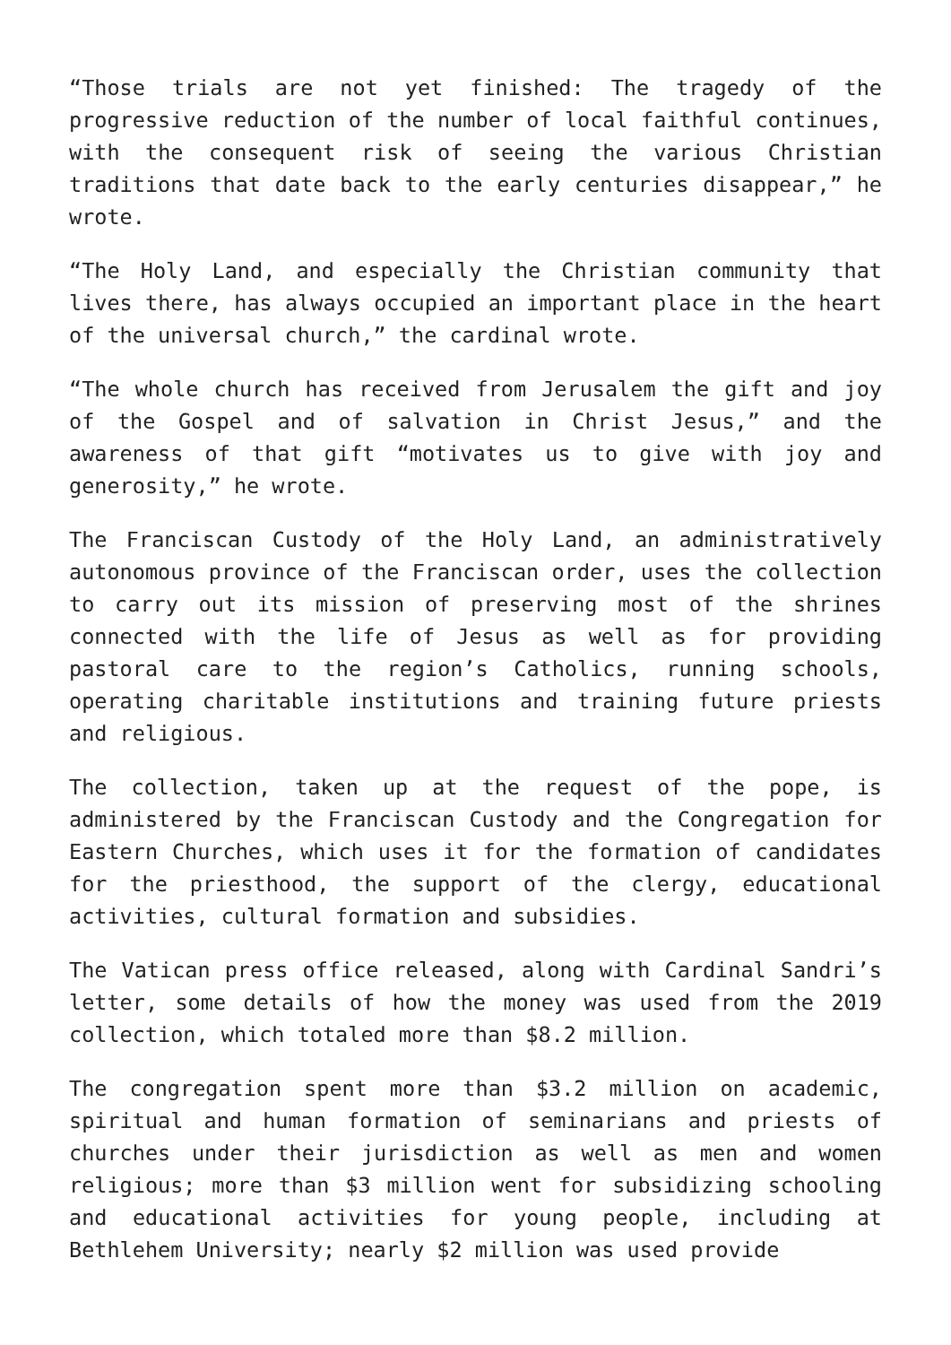“Those trials are not yet finished: The tragedy of the progressive reduction of the number of local faithful continues, with the consequent risk of seeing the various Christian traditions that date back to the early centuries disappear,” he wrote.
“The Holy Land, and especially the Christian community that lives there, has always occupied an important place in the heart of the universal church,” the cardinal wrote.
“The whole church has received from Jerusalem the gift and joy of the Gospel and of salvation in Christ Jesus,” and the awareness of that gift “motivates us to give with joy and generosity,” he wrote.
The Franciscan Custody of the Holy Land, an administratively autonomous province of the Franciscan order, uses the collection to carry out its mission of preserving most of the shrines connected with the life of Jesus as well as for providing pastoral care to the region’s Catholics, running schools, operating charitable institutions and training future priests and religious.
The collection, taken up at the request of the pope, is administered by the Franciscan Custody and the Congregation for Eastern Churches, which uses it for the formation of candidates for the priesthood, the support of the clergy, educational activities, cultural formation and subsidies.
The Vatican press office released, along with Cardinal Sandri’s letter, some details of how the money was used from the 2019 collection, which totaled more than $8.2 million.
The congregation spent more than $3.2 million on academic, spiritual and human formation of seminarians and priests of churches under their jurisdiction as well as men and women religious; more than $3 million went for subsidizing schooling and educational activities for young people, including at Bethlehem University; nearly $2 million was used provide